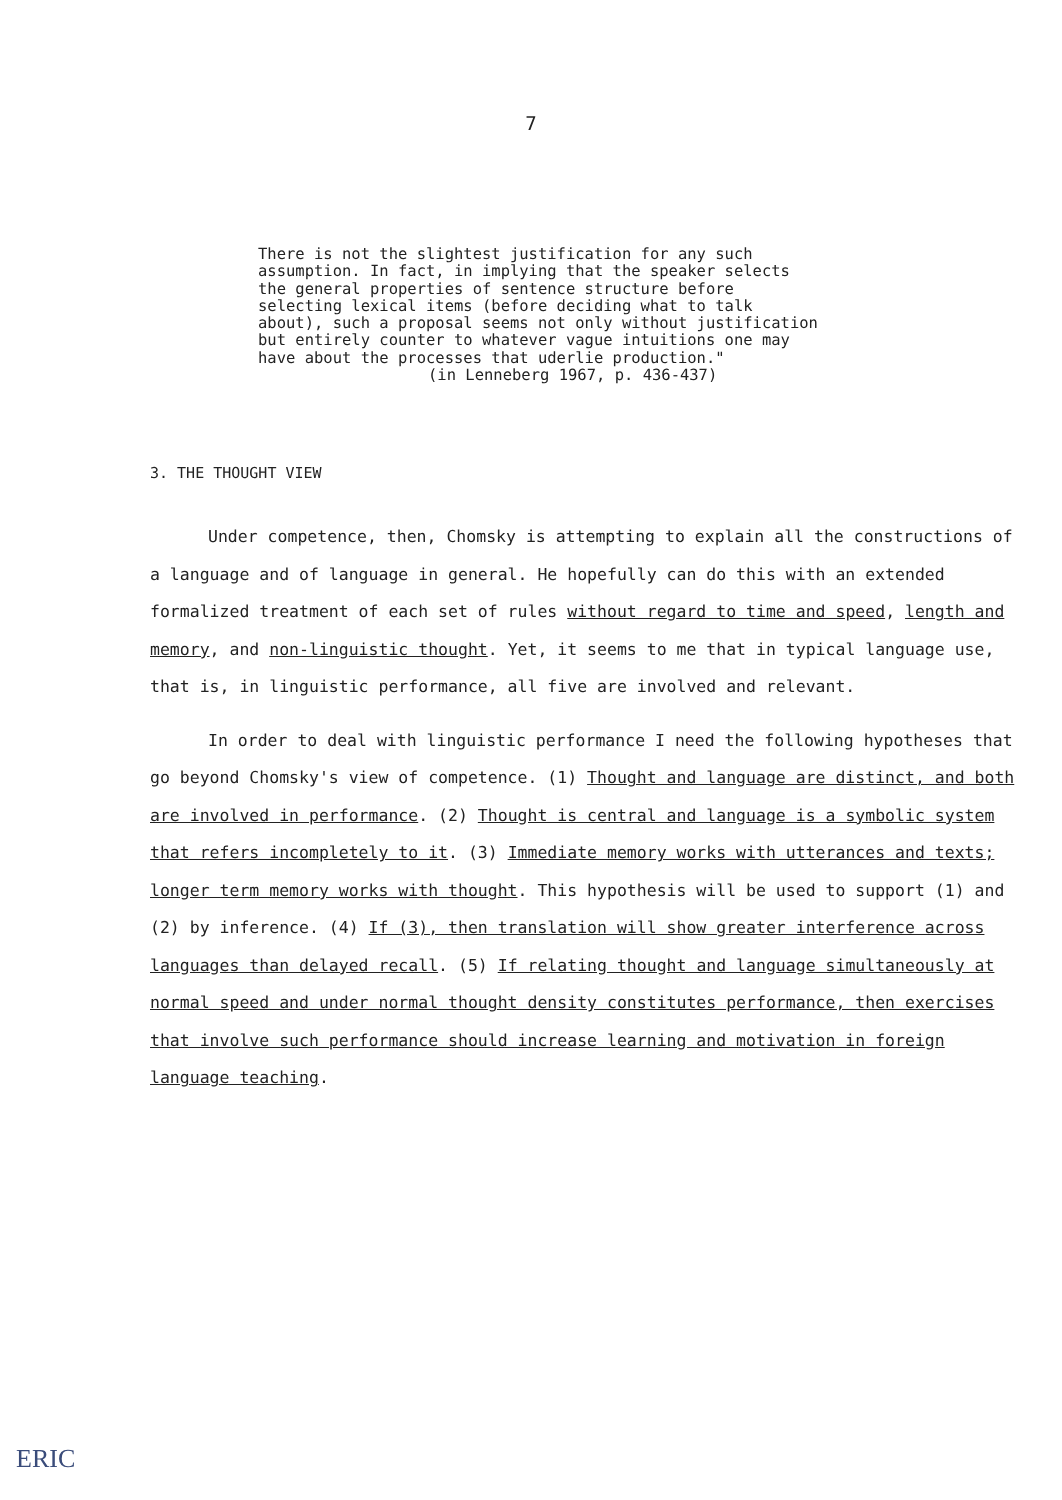7
There is not the slightest justification for any such assumption. In fact, in implying that the speaker selects the general properties of sentence structure before selecting lexical items (before deciding what to talk about), such a proposal seems not only without justification but entirely counter to whatever vague intuitions one may have about the processes that uderlie production."
(in Lenneberg 1967, p. 436-437)
3. THE THOUGHT VIEW
Under competence, then, Chomsky is attempting to explain all the constructions of a language and of language in general. He hopefully can do this with an extended formalized treatment of each set of rules without regard to time and speed, length and memory, and non-linguistic thought. Yet, it seems to me that in typical language use, that is, in linguistic performance, all five are involved and relevant.
In order to deal with linguistic performance I need the following hypotheses that go beyond Chomsky's view of competence. (1) Thought and language are distinct, and both are involved in performance. (2) Thought is central and language is a symbolic system that refers incompletely to it. (3) Immediate memory works with utterances and texts; longer term memory works with thought. This hypothesis will be used to support (1) and (2) by inference. (4) If (3), then translation will show greater interference across languages than delayed recall. (5) If relating thought and language simultaneously at normal speed and under normal thought density constitutes performance, then exercises that involve such performance should increase learning and motivation in foreign language teaching.
ERIC